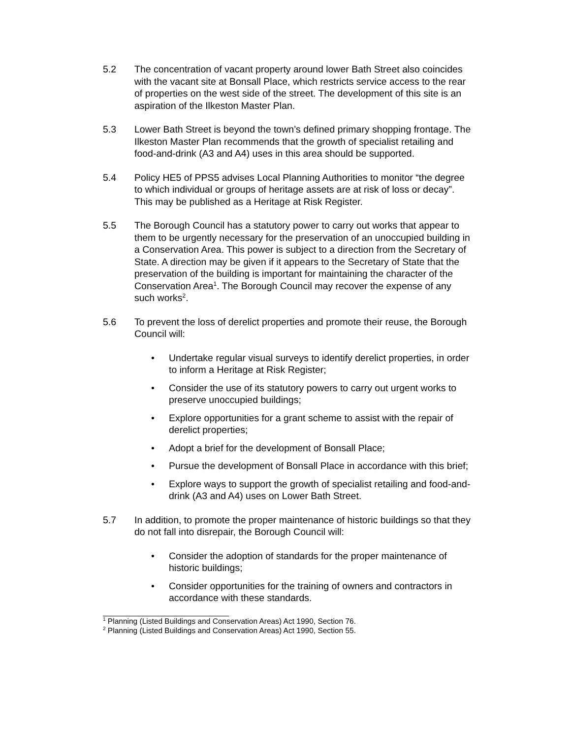5.2 The concentration of vacant property around lower Bath Street also coincides with the vacant site at Bonsall Place, which restricts service access to the rear of properties on the west side of the street. The development of this site is an aspiration of the Ilkeston Master Plan.
5.3 Lower Bath Street is beyond the town’s defined primary shopping frontage. The Ilkeston Master Plan recommends that the growth of specialist retailing and food-and-drink (A3 and A4) uses in this area should be supported.
5.4 Policy HE5 of PPS5 advises Local Planning Authorities to monitor “the degree to which individual or groups of heritage assets are at risk of loss or decay”. This may be published as a Heritage at Risk Register.
5.5 The Borough Council has a statutory power to carry out works that appear to them to be urgently necessary for the preservation of an unoccupied building in a Conservation Area. This power is subject to a direction from the Secretary of State. A direction may be given if it appears to the Secretary of State that the preservation of the building is important for maintaining the character of the Conservation Area<sup>1</sup>. The Borough Council may recover the expense of any such works<sup>2</sup>.
5.6 To prevent the loss of derelict properties and promote their reuse, the Borough Council will:
• Undertake regular visual surveys to identify derelict properties, in order to inform a Heritage at Risk Register;
• Consider the use of its statutory powers to carry out urgent works to preserve unoccupied buildings;
• Explore opportunities for a grant scheme to assist with the repair of derelict properties;
• Adopt a brief for the development of Bonsall Place;
• Pursue the development of Bonsall Place in accordance with this brief;
• Explore ways to support the growth of specialist retailing and food-and-drink (A3 and A4) uses on Lower Bath Street.
5.7 In addition, to promote the proper maintenance of historic buildings so that they do not fall into disrepair, the Borough Council will:
• Consider the adoption of standards for the proper maintenance of historic buildings;
• Consider opportunities for the training of owners and contractors in accordance with these standards.
<sup>1</sup> Planning (Listed Buildings and Conservation Areas) Act 1990, Section 76.
<sup>2</sup> Planning (Listed Buildings and Conservation Areas) Act 1990, Section 55.